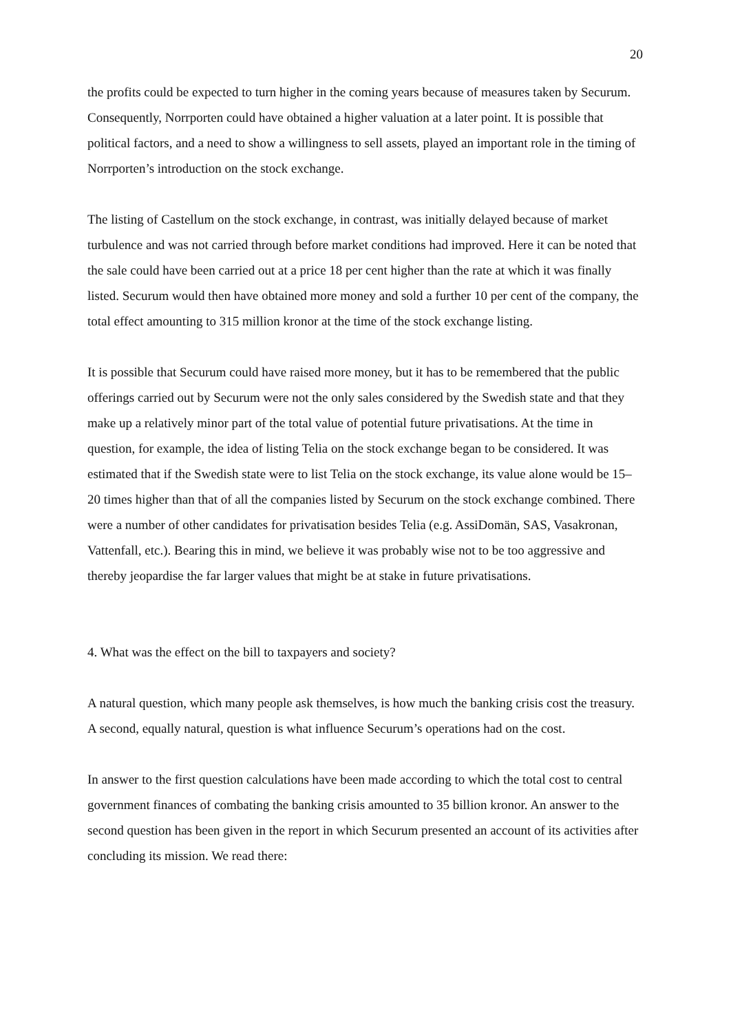20
the profits could be expected to turn higher in the coming years because of measures taken by Securum. Consequently, Norrporten could have obtained a higher valuation at a later point. It is possible that political factors, and a need to show a willingness to sell assets, played an important role in the timing of Norrporten’s introduction on the stock exchange.
The listing of Castellum on the stock exchange, in contrast, was initially delayed because of market turbulence and was not carried through before market conditions had improved. Here it can be noted that the sale could have been carried out at a price 18 per cent higher than the rate at which it was finally listed. Securum would then have obtained more money and sold a further 10 per cent of the company, the total effect amounting to 315 million kronor at the time of the stock exchange listing.
It is possible that Securum could have raised more money, but it has to be remembered that the public offerings carried out by Securum were not the only sales considered by the Swedish state and that they make up a relatively minor part of the total value of potential future privatisations. At the time in question, for example, the idea of listing Telia on the stock exchange began to be considered. It was estimated that if the Swedish state were to list Telia on the stock exchange, its value alone would be 15–20 times higher than that of all the companies listed by Securum on the stock exchange combined. There were a number of other candidates for privatisation besides Telia (e.g. AssiDomän, SAS, Vasakronan, Vattenfall, etc.). Bearing this in mind, we believe it was probably wise not to be too aggressive and thereby jeopardise the far larger values that might be at stake in future privatisations.
4. What was the effect on the bill to taxpayers and society?
A natural question, which many people ask themselves, is how much the banking crisis cost the treasury. A second, equally natural, question is what influence Securum’s operations had on the cost.
In answer to the first question calculations have been made according to which the total cost to central government finances of combating the banking crisis amounted to 35 billion kronor. An answer to the second question has been given in the report in which Securum presented an account of its activities after concluding its mission. We read there: